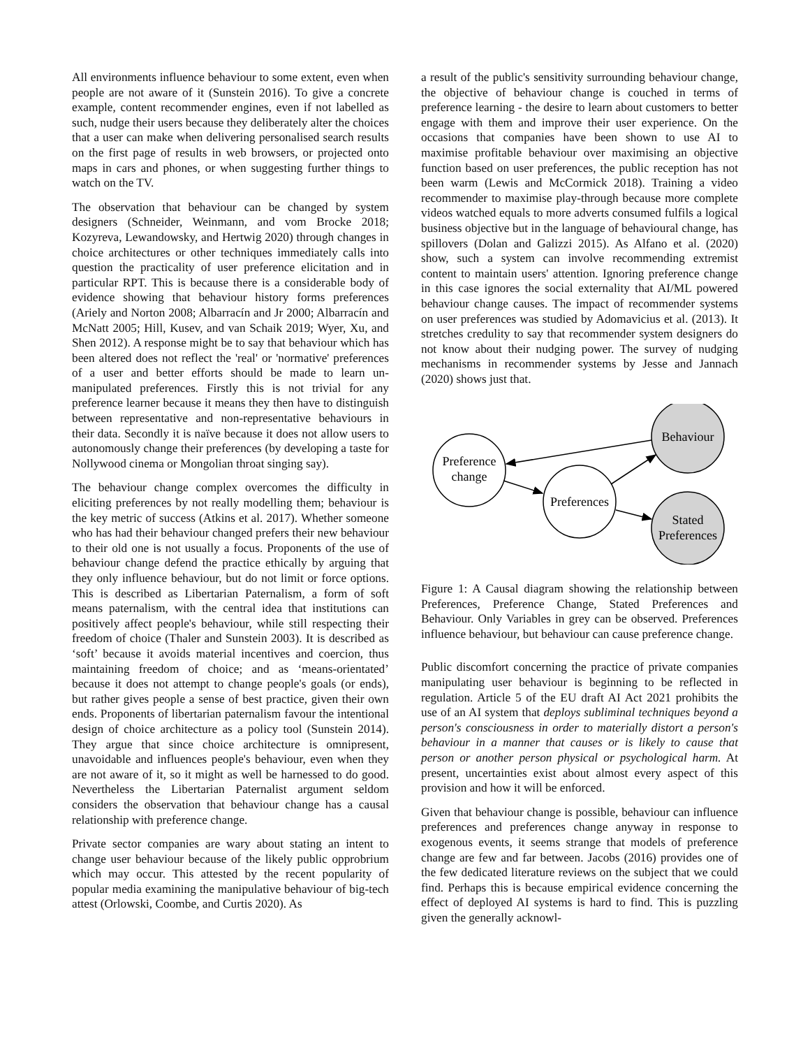All environments influence behaviour to some extent, even when people are not aware of it (Sunstein 2016). To give a concrete example, content recommender engines, even if not labelled as such, nudge their users because they deliberately alter the choices that a user can make when delivering personalised search results on the first page of results in web browsers, or projected onto maps in cars and phones, or when suggesting further things to watch on the TV.
The observation that behaviour can be changed by system designers (Schneider, Weinmann, and vom Brocke 2018; Kozyreva, Lewandowsky, and Hertwig 2020) through changes in choice architectures or other techniques immediately calls into question the practicality of user preference elicitation and in particular RPT. This is because there is a considerable body of evidence showing that behaviour history forms preferences (Ariely and Norton 2008; Albarracín and Jr 2000; Albarracín and McNatt 2005; Hill, Kusev, and van Schaik 2019; Wyer, Xu, and Shen 2012). A response might be to say that behaviour which has been altered does not reflect the 'real' or 'normative' preferences of a user and better efforts should be made to learn un-manipulated preferences. Firstly this is not trivial for any preference learner because it means they then have to distinguish between representative and non-representative behaviours in their data. Secondly it is naïve because it does not allow users to autonomously change their preferences (by developing a taste for Nollywood cinema or Mongolian throat singing say).
The behaviour change complex overcomes the difficulty in eliciting preferences by not really modelling them; behaviour is the key metric of success (Atkins et al. 2017). Whether someone who has had their behaviour changed prefers their new behaviour to their old one is not usually a focus. Proponents of the use of behaviour change defend the practice ethically by arguing that they only influence behaviour, but do not limit or force options. This is described as Libertarian Paternalism, a form of soft means paternalism, with the central idea that institutions can positively affect people's behaviour, while still respecting their freedom of choice (Thaler and Sunstein 2003). It is described as ‘soft’ because it avoids material incentives and coercion, thus maintaining freedom of choice; and as ‘means-orientated’ because it does not attempt to change people's goals (or ends), but rather gives people a sense of best practice, given their own ends. Proponents of libertarian paternalism favour the intentional design of choice architecture as a policy tool (Sunstein 2014). They argue that since choice architecture is omnipresent, unavoidable and influences people's behaviour, even when they are not aware of it, so it might as well be harnessed to do good. Nevertheless the Libertarian Paternalist argument seldom considers the observation that behaviour change has a causal relationship with preference change.
Private sector companies are wary about stating an intent to change user behaviour because of the likely public opprobrium which may occur. This attested by the recent popularity of popular media examining the manipulative behaviour of big-tech attest (Orlowski, Coombe, and Curtis 2020). As
a result of the public's sensitivity surrounding behaviour change, the objective of behaviour change is couched in terms of preference learning - the desire to learn about customers to better engage with them and improve their user experience. On the occasions that companies have been shown to use AI to maximise profitable behaviour over maximising an objective function based on user preferences, the public reception has not been warm (Lewis and McCormick 2018). Training a video recommender to maximise play-through because more complete videos watched equals to more adverts consumed fulfils a logical business objective but in the language of behavioural change, has spillovers (Dolan and Galizzi 2015). As Alfano et al. (2020) show, such a system can involve recommending extremist content to maintain users' attention. Ignoring preference change in this case ignores the social externality that AI/ML powered behaviour change causes. The impact of recommender systems on user preferences was studied by Adomavicius et al. (2013). It stretches credulity to say that recommender system designers do not know about their nudging power. The survey of nudging mechanisms in recommender systems by Jesse and Jannach (2020) shows just that.
Preference
change
Preferences
Behaviour
Stated
Preferences
Figure 1: A Causal diagram showing the relationship between Preferences, Preference Change, Stated Preferences and Behaviour. Only Variables in grey can be observed. Preferences influence behaviour, but behaviour can cause preference change.
Public discomfort concerning the practice of private companies manipulating user behaviour is beginning to be reflected in regulation. Article 5 of the EU draft AI Act 2021 prohibits the use of an AI system that deploys subliminal techniques beyond a person's consciousness in order to materially distort a person's behaviour in a manner that causes or is likely to cause that person or another person physical or psychological harm. At present, uncertainties exist about almost every aspect of this provision and how it will be enforced.
Given that behaviour change is possible, behaviour can influence preferences and preferences change anyway in response to exogenous events, it seems strange that models of preference change are few and far between. Jacobs (2016) provides one of the few dedicated literature reviews on the subject that we could find. Perhaps this is because empirical evidence concerning the effect of deployed AI systems is hard to find. This is puzzling given the generally acknowl-